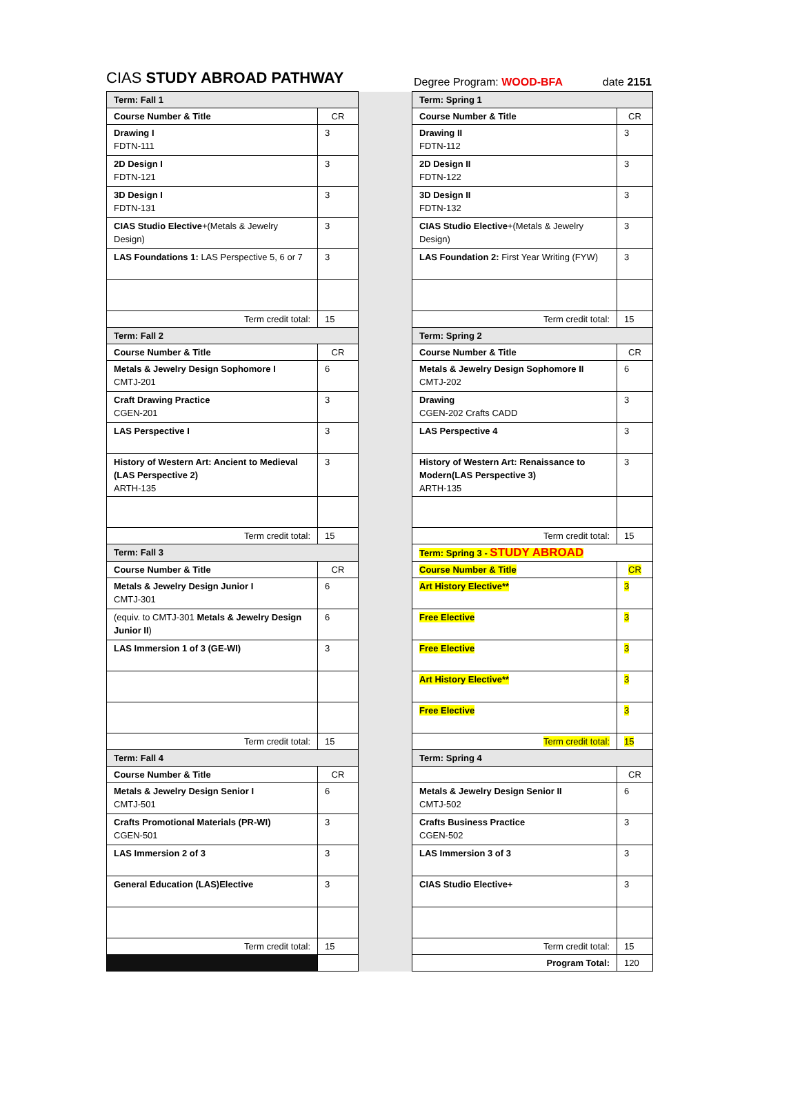CIAS STUDY ABROAD PATHWAY Degree Program: WOOD-BFA date 2151
| Term: Fall 1 | | | Term: Spring 1 | |
| Course Number & Title | CR | | Course Number & Title | CR |
| Drawing I FDTN-111 | 3 | | Drawing II FDTN-112 | 3 |
| 2D Design I FDTN-121 | 3 | | 2D Design II FDTN-122 | 3 |
| 3D Design I FDTN-131 | 3 | | 3D Design II FDTN-132 | 3 |
| CIAS Studio Elective +(Metals & Jewelry Design) | 3 | | CIAS Studio Elective +(Metals & Jewelry Design) | 3 |
| LAS Foundations 1: LAS Perspective 5, 6 or 7 | 3 | | LAS Foundation 2: First Year Writing (FYW) | 3 |
| Term credit total: | 15 | | Term credit total: | 15 |
| Term: Fall 2 | | | Term: Spring 2 | |
| Course Number & Title | CR | | Course Number & Title | CR |
| Metals & Jewelry Design Sophomore I CMTJ-201 | 6 | | Metals & Jewelry Design Sophomore II CMTJ-202 | 6 |
| Craft Drawing Practice CGEN-201 | 3 | | Drawing CGEN-202 Crafts CADD | 3 |
| LAS Perspective I | 3 | | LAS Perspective 4 | 3 |
| History of Western Art: Ancient to Medieval (LAS Perspective 2) ARTH-135 | 3 | | History of Western Art: Renaissance to Modern(LAS Perspective 3) ARTH-135 | 3 |
| Term credit total: | 15 | | Term credit total: | 15 |
| Term: Fall 3 | | | Term: Spring 3 - STUDY ABROAD | |
| Course Number & Title | CR | | Course Number & Title | CR |
| Metals & Jewelry Design Junior I CMTJ-301 | 6 | | Art History Elective** | 3 |
| (equiv. to CMTJ-301 Metals & Jewelry Design Junior II ) | 6 | | Free Elective | 3 |
| LAS Immersion 1 of 3 (GE-WI) | 3 | | Free Elective | 3 |
| | | | Art History Elective** | 3 |
| | | | Free Elective | 3 |
| Term credit total: | 15 | | Term credit total: | 15 |
| Term: Fall 4 | | | Term: Spring 4 | |
| Course Number & Title | CR | | | CR |
| Metals & Jewelry Design Senior I CMTJ-501 | 6 | | Metals & Jewelry Design Senior II CMTJ-502 | 6 |
| Crafts Promotional Materials (PR-WI) CGEN-501 | 3 | | Crafts Business Practice CGEN-502 | 3 |
| LAS Immersion 2 of 3 | 3 | | LAS Immersion 3 of 3 | 3 |
| General Education (LAS)Elective | 3 | | CIAS Studio Elective+ | 3 |
| Term credit total: | 15 | | Term credit total: | 15 |
| | | | Program Total: | 120 |